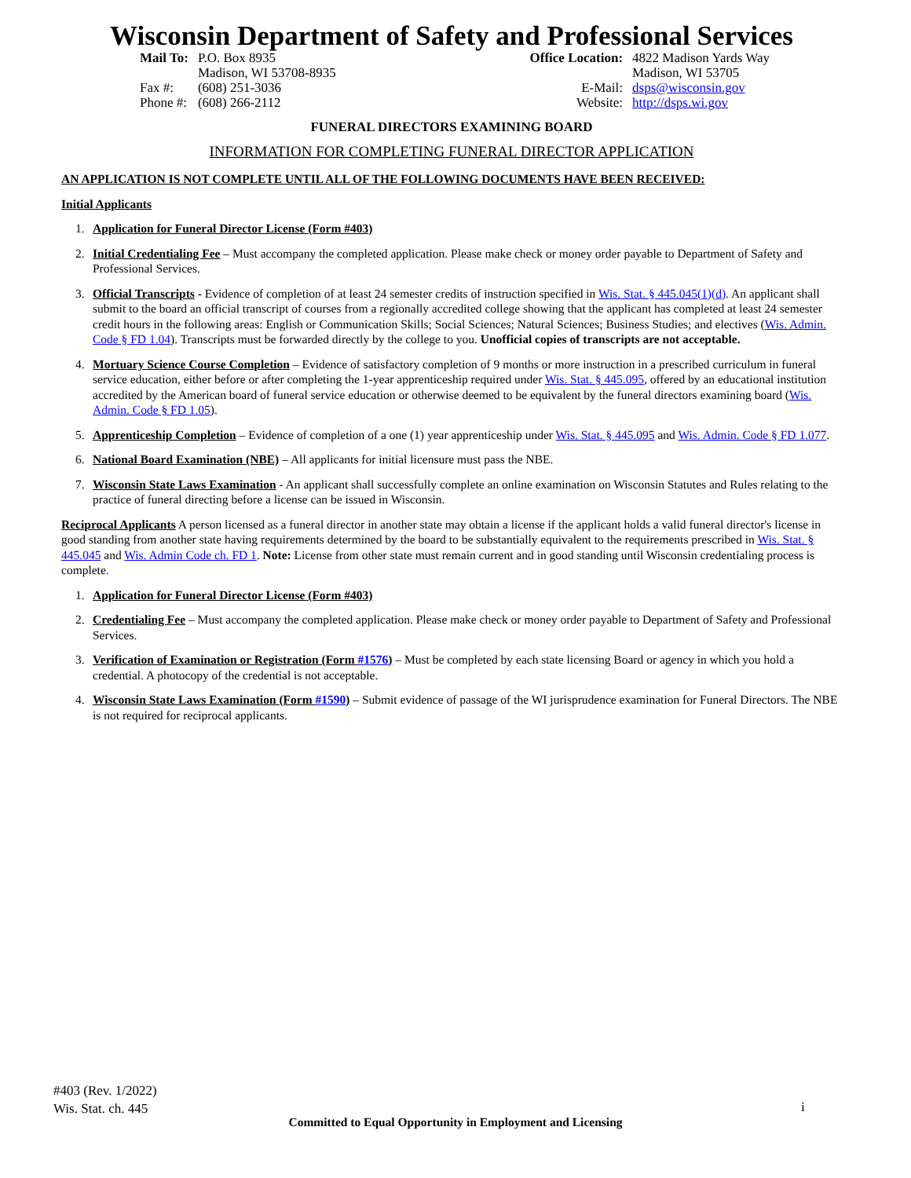Wisconsin Department of Safety and Professional Services
| Mail To: | P.O. Box 8935 Madison, WI 53708-8935 |
| Fax #: Phone #: | (608) 251-3036 (608) 266-2112 |
| Office Location: | 4822 Madison Yards Way Madison, WI 53705 |
| E-Mail: Website: | dsps@wisconsin.gov http://dsps.wi.gov |
FUNERAL DIRECTORS EXAMINING BOARD
INFORMATION FOR COMPLETING FUNERAL DIRECTOR APPLICATION
AN APPLICATION IS NOT COMPLETE UNTIL ALL OF THE FOLLOWING DOCUMENTS HAVE BEEN RECEIVED:
Initial Applicants
1. Application for Funeral Director License (Form #403)
2. Initial Credentialing Fee – Must accompany the completed application. Please make check or money order payable to Department of Safety and Professional Services.
3. Official Transcripts - Evidence of completion of at least 24 semester credits of instruction specified in Wis. Stat. § 445.045(1)(d). An applicant shall submit to the board an official transcript of courses from a regionally accredited college showing that the applicant has completed at least 24 semester credit hours in the following areas: English or Communication Skills; Social Sciences; Natural Sciences; Business Studies; and electives (Wis. Admin. Code § FD 1.04). Transcripts must be forwarded directly by the college to you. Unofficial copies of transcripts are not acceptable.
4. Mortuary Science Course Completion – Evidence of satisfactory completion of 9 months or more instruction in a prescribed curriculum in funeral service education, either before or after completing the 1-year apprenticeship required under Wis. Stat. § 445.095, offered by an educational institution accredited by the American board of funeral service education or otherwise deemed to be equivalent by the funeral directors examining board (Wis. Admin. Code § FD 1.05).
5. Apprenticeship Completion – Evidence of completion of a one (1) year apprenticeship under Wis. Stat. § 445.095 and Wis. Admin. Code § FD 1.077.
6. National Board Examination (NBE) – All applicants for initial licensure must pass the NBE.
7. Wisconsin State Laws Examination - An applicant shall successfully complete an online examination on Wisconsin Statutes and Rules relating to the practice of funeral directing before a license can be issued in Wisconsin.
Reciprocal Applicants A person licensed as a funeral director in another state may obtain a license if the applicant holds a valid funeral director's license in good standing from another state having requirements determined by the board to be substantially equivalent to the requirements prescribed in Wis. Stat. § 445.045 and Wis. Admin Code ch. FD 1. Note: License from other state must remain current and in good standing until Wisconsin credentialing process is complete.
1. Application for Funeral Director License (Form #403)
2. Credentialing Fee – Must accompany the completed application. Please make check or money order payable to Department of Safety and Professional Services.
3. Verification of Examination or Registration (Form #1576) – Must be completed by each state licensing Board or agency in which you hold a credential. A photocopy of the credential is not acceptable.
4. Wisconsin State Laws Examination (Form #1590) – Submit evidence of passage of the WI jurisprudence examination for Funeral Directors. The NBE is not required for reciprocal applicants.
#403 (Rev. 1/2022)
Wis. Stat. ch. 445
i
Committed to Equal Opportunity in Employment and Licensing